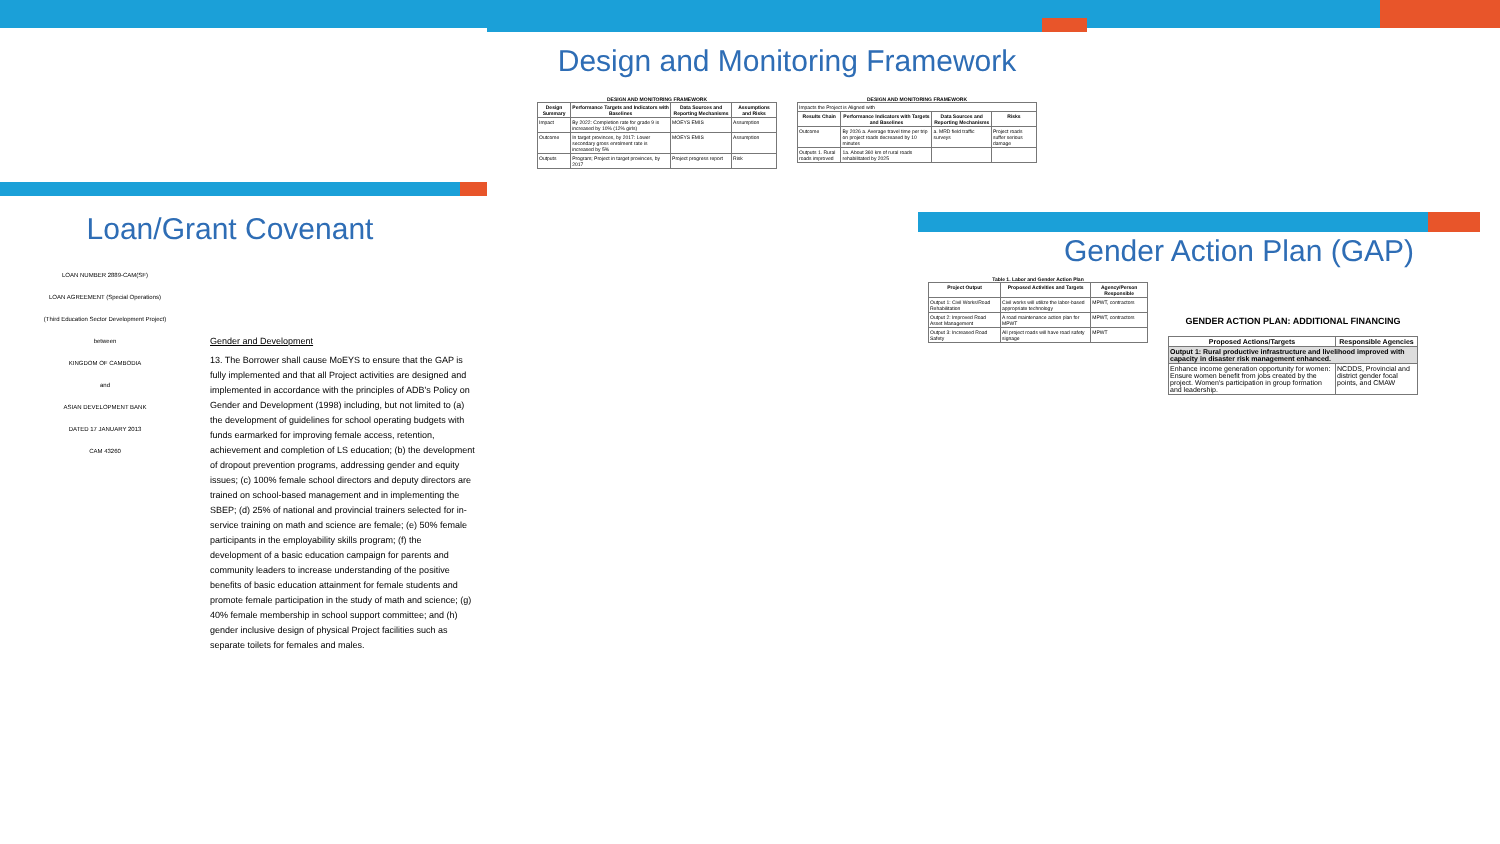Loan/Grant Covenant
LOAN NUMBER 2889-CAM(SF)
LOAN AGREEMENT (Special Operations)
(Third Education Sector Development Project)
between
KINGDOM OF CAMBODIA
and
ASIAN DEVELOPMENT BANK
DATED 17 JANUARY 2013
CAM 43260
Gender and Development
13. The Borrower shall cause MoEYS to ensure that the GAP is fully implemented and that all Project activities are designed and implemented in accordance with the principles of ADB's Policy on Gender and Development (1998) including, but not limited to (a) the development of guidelines for school operating budgets with funds earmarked for improving female access, retention, achievement and completion of LS education; (b) the development of dropout prevention programs, addressing gender and equity issues; (c) 100% female school directors and deputy directors are trained on school-based management and in implementing the SBEP; (d) 25% of national and provincial trainers selected for in-service training on math and science are female; (e) 50% female participants in the employability skills program; (f) the development of a basic education campaign for parents and community leaders to increase understanding of the positive benefits of basic education attainment for female students and promote female participation in the study of math and science; (g) 40% female membership in school support committee; and (h) gender inclusive design of physical Project facilities such as separate toilets for females and males.
Design and Monitoring Framework
DESIGN AND MONITORING FRAMEWORK
| Design Summary | Performance Targets and Indicators with Baselines | Data Sources and Reporting Mechanisms | Assumptions and Risks |
| --- | --- | --- | --- |
| Impact | By 2022: Completion rate for grade 9 is increased by 10% (12% girls) | MOEYS EMIS | Assumption |
| Outcome | In target provinces, by 2017: Lower secondary gross enrolment rate is increased by 5% | MOEYS EMIS | Assumption |
| Outputs | Program; Project in target provinces, by 2017 | Project progress report | Risk |
DESIGN AND MONITORING FRAMEWORK
| Impacts the Project is Aligned with | | | |
| Results Chain | Performance Indicators with Targets and Baselines | Data Sources and Reporting Mechanisms | Risks |
| Outcome | By 2026 a. Average travel time per trip on project roads decreased by 10 minutes | a. MRD field traffic surveys | Project roads suffer serious damage |
| Outputs 1. Rural roads improved | 1a. About 360 km of rural roads rehabilitated by 2025 | | |
Gender Action Plan (GAP)
Table 1. Labor and Gender Action Plan
| Project Output | Proposed Activities and Targets | Agency/Person Responsible |
| --- | --- | --- |
| Output 1: Civil Works/Road Rehabilitation | Civil works will utilize the labor-based appropriate technology | MPWT, contractors |
| Output 2: Improved Road Asset Management | A road maintenance action plan for MPWT | MPWT, contractors |
| Output 3: Increased Road Safety | All project roads will have road safety signage | MPWT |
GENDER ACTION PLAN: ADDITIONAL FINANCING
| Proposed Actions/Targets | Responsible Agencies |
| --- | --- |
| Output 1: Rural productive infrastructure and livelihood improved with capacity in disaster risk management enhanced. | |
| Enhance income generation opportunity for women: Ensure women benefit from jobs created by the project. Women's participation in group formation and leadership. | NCDDS, Provincial and district gender focal points, and CMAW |